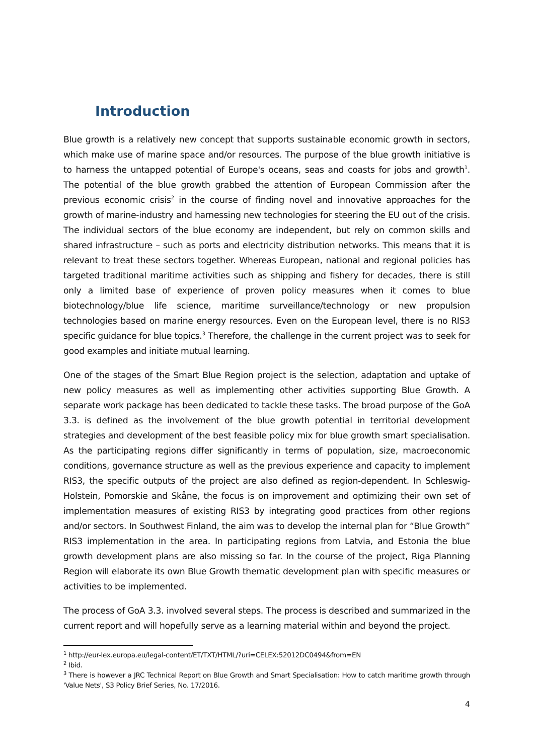Introduction
Blue growth is a relatively new concept that supports sustainable economic growth in sectors, which make use of marine space and/or resources. The purpose of the blue growth initiative is to harness the untapped potential of Europe's oceans, seas and coasts for jobs and growth<sup>1</sup>. The potential of the blue growth grabbed the attention of European Commission after the previous economic crisis<sup>2</sup> in the course of finding novel and innovative approaches for the growth of marine-industry and harnessing new technologies for steering the EU out of the crisis. The individual sectors of the blue economy are independent, but rely on common skills and shared infrastructure – such as ports and electricity distribution networks. This means that it is relevant to treat these sectors together. Whereas European, national and regional policies has targeted traditional maritime activities such as shipping and fishery for decades, there is still only a limited base of experience of proven policy measures when it comes to blue biotechnology/blue life science, maritime surveillance/technology or new propulsion technologies based on marine energy resources. Even on the European level, there is no RIS3 specific guidance for blue topics.<sup>3</sup> Therefore, the challenge in the current project was to seek for good examples and initiate mutual learning.
One of the stages of the Smart Blue Region project is the selection, adaptation and uptake of new policy measures as well as implementing other activities supporting Blue Growth. A separate work package has been dedicated to tackle these tasks. The broad purpose of the GoA 3.3. is defined as the involvement of the blue growth potential in territorial development strategies and development of the best feasible policy mix for blue growth smart specialisation. As the participating regions differ significantly in terms of population, size, macroeconomic conditions, governance structure as well as the previous experience and capacity to implement RIS3, the specific outputs of the project are also defined as region-dependent. In Schleswig-Holstein, Pomorskie and Skåne, the focus is on improvement and optimizing their own set of implementation measures of existing RIS3 by integrating good practices from other regions and/or sectors. In Southwest Finland, the aim was to develop the internal plan for “Blue Growth” RIS3 implementation in the area. In participating regions from Latvia, and Estonia the blue growth development plans are also missing so far. In the course of the project, Riga Planning Region will elaborate its own Blue Growth thematic development plan with specific measures or activities to be implemented.
The process of GoA 3.3. involved several steps. The process is described and summarized in the current report and will hopefully serve as a learning material within and beyond the project.
<sup>1</sup> http://eur-lex.europa.eu/legal-content/ET/TXT/HTML/?uri=CELEX:52012DC0494&from=EN
<sup>2</sup> Ibid.
<sup>3</sup> There is however a JRC Technical Report on Blue Growth and Smart Specialisation: How to catch maritime growth through 'Value Nets', S3 Policy Brief Series, No. 17/2016.
4